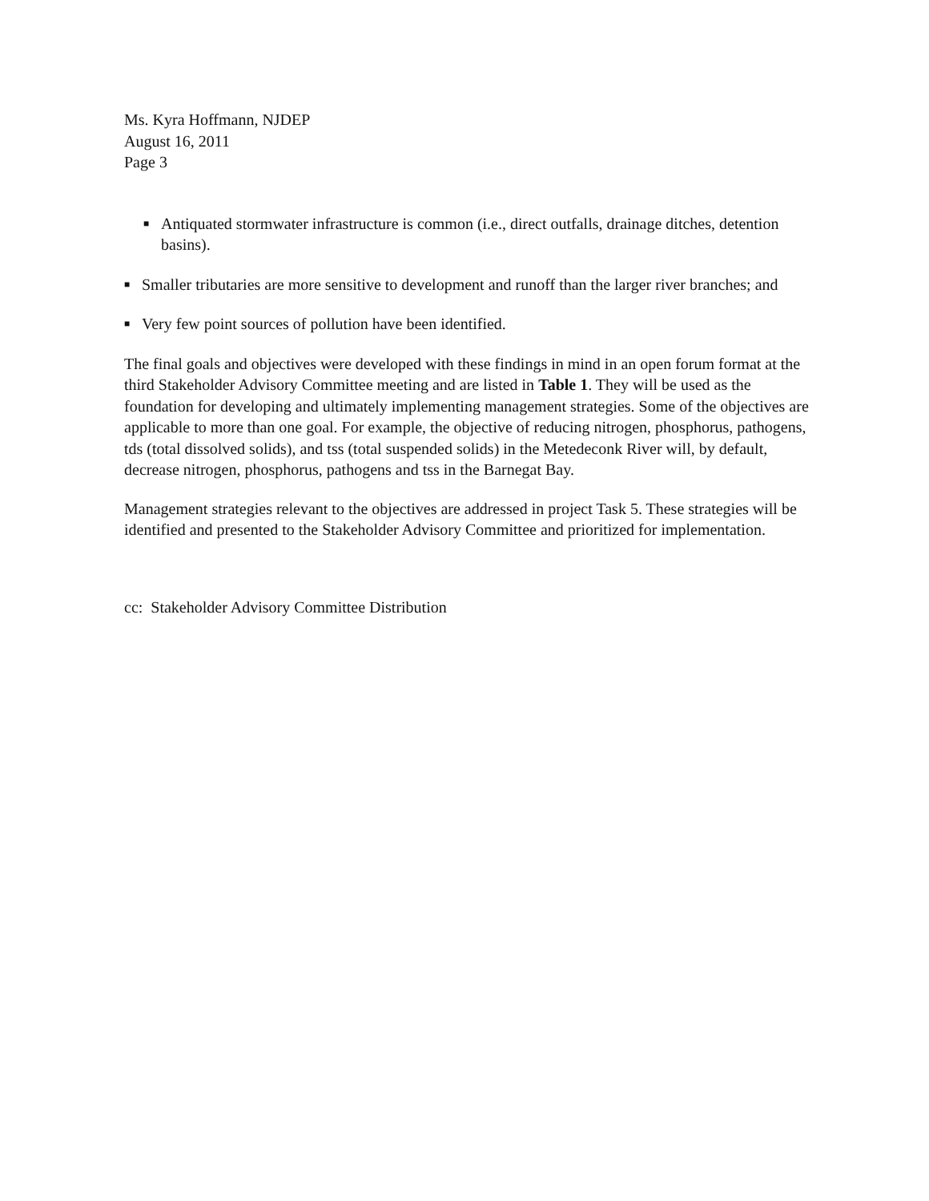Ms. Kyra Hoffmann, NJDEP
August 16, 2011
Page 3
■ Antiquated stormwater infrastructure is common (i.e., direct outfalls, drainage ditches, detention basins).
■ Smaller tributaries are more sensitive to development and runoff than the larger river branches; and
■ Very few point sources of pollution have been identified.
The final goals and objectives were developed with these findings in mind in an open forum format at the third Stakeholder Advisory Committee meeting and are listed in Table 1. They will be used as the foundation for developing and ultimately implementing management strategies. Some of the objectives are applicable to more than one goal. For example, the objective of reducing nitrogen, phosphorus, pathogens, tds (total dissolved solids), and tss (total suspended solids) in the Metedeconk River will, by default, decrease nitrogen, phosphorus, pathogens and tss in the Barnegat Bay.
Management strategies relevant to the objectives are addressed in project Task 5. These strategies will be identified and presented to the Stakeholder Advisory Committee and prioritized for implementation.
cc: Stakeholder Advisory Committee Distribution